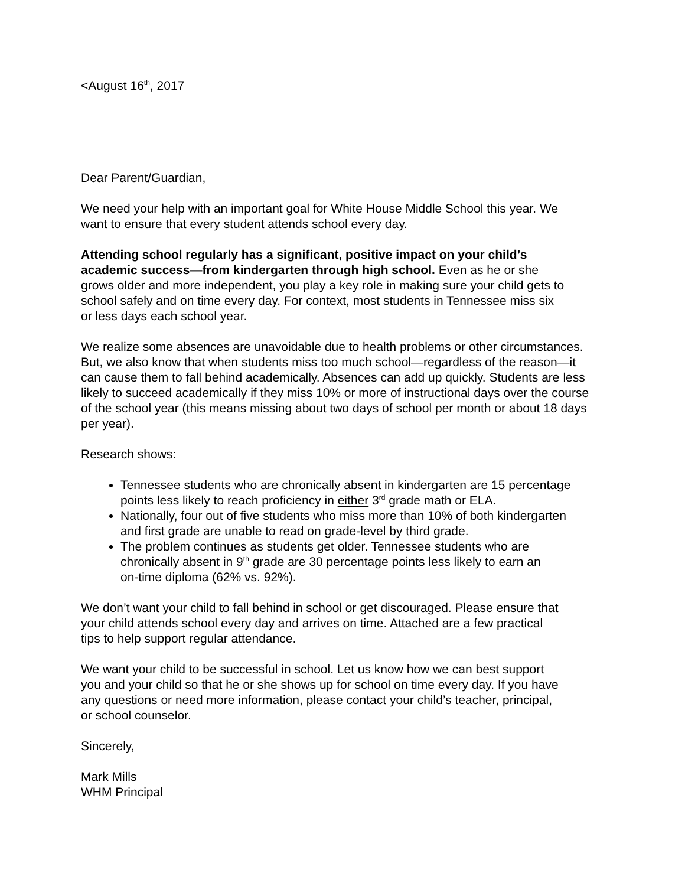<August 16<sup>th</sup>, 2017
Dear Parent/Guardian,
We need your help with an important goal for White House Middle School this year. We
want to ensure that every student attends school every day.
Attending school regularly has a significant, positive impact on your child’s
academic success—from kindergarten through high school. Even as he or she
grows older and more independent, you play a key role in making sure your child gets to
school safely and on time every day. For context, most students in Tennessee miss six
or less days each school year.
We realize some absences are unavoidable due to health problems or other circumstances.
But, we also know that when students miss too much school—regardless of the reason—it
can cause them to fall behind academically. Absences can add up quickly. Students are less
likely to succeed academically if they miss 10% or more of instructional days over the course
of the school year (this means missing about two days of school per month or about 18 days
per year).
Research shows:
Tennessee students who are chronically absent in kindergarten are 15 percentage
points less likely to reach proficiency in either 3<sup>rd</sup> grade math or ELA.
Nationally, four out of five students who miss more than 10% of both kindergarten
and first grade are unable to read on grade-level by third grade.
The problem continues as students get older. Tennessee students who are
chronically absent in 9<sup>th</sup> grade are 30 percentage points less likely to earn an
on-time diploma (62% vs. 92%).
We don’t want your child to fall behind in school or get discouraged. Please ensure that
your child attends school every day and arrives on time. Attached are a few practical
tips to help support regular attendance.
We want your child to be successful in school. Let us know how we can best support
you and your child so that he or she shows up for school on time every day. If you have
any questions or need more information, please contact your child’s teacher, principal,
or school counselor.
Sincerely,
Mark Mills
WHM Principal